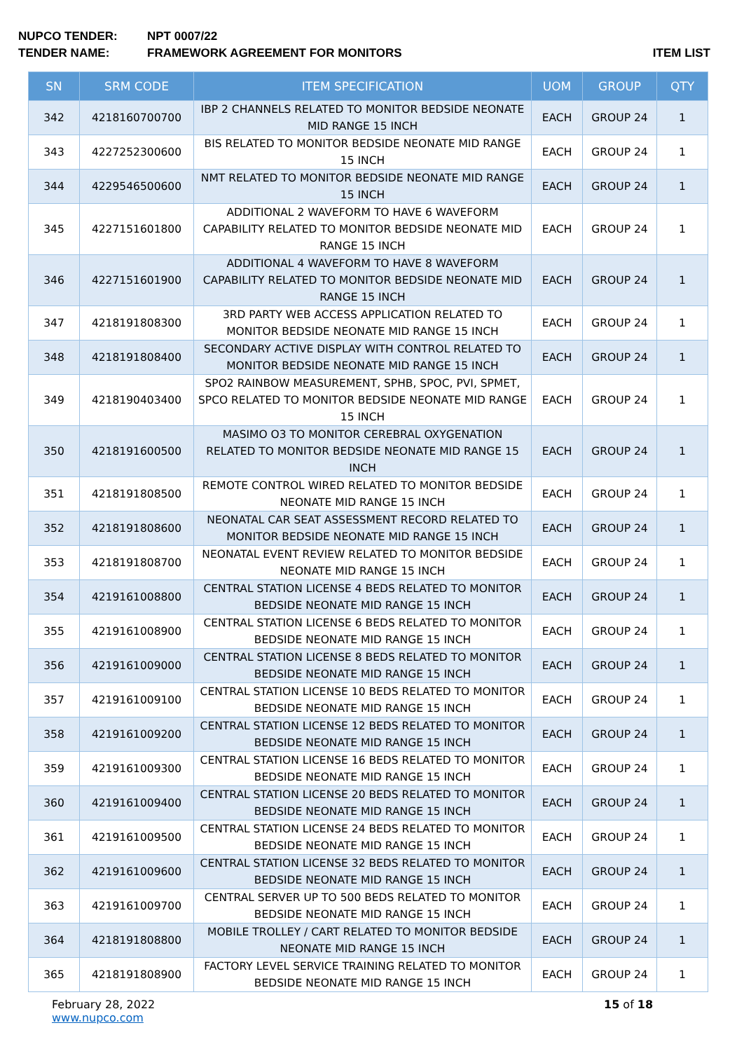NUPCO TENDER: NPT 0007/22
TENDER NAME: FRAMEWORK AGREEMENT FOR MONITORS ITEM LIST
| SN | SRM CODE | ITEM SPECIFICATION | UOM | GROUP | QTY |
| --- | --- | --- | --- | --- | --- |
| 342 | 4218160700700 | IBP 2 CHANNELS RELATED TO MONITOR BEDSIDE NEONATE MID RANGE 15 INCH | EACH | GROUP 24 | 1 |
| 343 | 4227252300600 | BIS RELATED TO MONITOR BEDSIDE NEONATE MID RANGE 15 INCH | EACH | GROUP 24 | 1 |
| 344 | 4229546500600 | NMT RELATED TO MONITOR BEDSIDE NEONATE MID RANGE 15 INCH | EACH | GROUP 24 | 1 |
| 345 | 4227151601800 | ADDITIONAL 2 WAVEFORM TO HAVE 6 WAVEFORM CAPABILITY RELATED TO MONITOR BEDSIDE NEONATE MID RANGE 15 INCH | EACH | GROUP 24 | 1 |
| 346 | 4227151601900 | ADDITIONAL 4 WAVEFORM TO HAVE 8 WAVEFORM CAPABILITY RELATED TO MONITOR BEDSIDE NEONATE MID RANGE 15 INCH | EACH | GROUP 24 | 1 |
| 347 | 4218191808300 | 3RD PARTY WEB ACCESS APPLICATION RELATED TO MONITOR BEDSIDE NEONATE MID RANGE 15 INCH | EACH | GROUP 24 | 1 |
| 348 | 4218191808400 | SECONDARY ACTIVE DISPLAY WITH CONTROL RELATED TO MONITOR BEDSIDE NEONATE MID RANGE 15 INCH | EACH | GROUP 24 | 1 |
| 349 | 4218190403400 | SPO2 RAINBOW MEASUREMENT, SPHB, SPOC, PVI, SPMET, SPCO RELATED TO MONITOR BEDSIDE NEONATE MID RANGE 15 INCH | EACH | GROUP 24 | 1 |
| 350 | 4218191600500 | MASIMO O3 TO MONITOR CEREBRAL OXYGENATION RELATED TO MONITOR BEDSIDE NEONATE MID RANGE 15 INCH | EACH | GROUP 24 | 1 |
| 351 | 4218191808500 | REMOTE CONTROL WIRED RELATED TO MONITOR BEDSIDE NEONATE MID RANGE 15 INCH | EACH | GROUP 24 | 1 |
| 352 | 4218191808600 | NEONATAL CAR SEAT ASSESSMENT RECORD RELATED TO MONITOR BEDSIDE NEONATE MID RANGE 15 INCH | EACH | GROUP 24 | 1 |
| 353 | 4218191808700 | NEONATAL EVENT REVIEW RELATED TO MONITOR BEDSIDE NEONATE MID RANGE 15 INCH | EACH | GROUP 24 | 1 |
| 354 | 4219161008800 | CENTRAL STATION LICENSE 4 BEDS RELATED TO MONITOR BEDSIDE NEONATE MID RANGE 15 INCH | EACH | GROUP 24 | 1 |
| 355 | 4219161008900 | CENTRAL STATION LICENSE 6 BEDS RELATED TO MONITOR BEDSIDE NEONATE MID RANGE 15 INCH | EACH | GROUP 24 | 1 |
| 356 | 4219161009000 | CENTRAL STATION LICENSE 8 BEDS RELATED TO MONITOR BEDSIDE NEONATE MID RANGE 15 INCH | EACH | GROUP 24 | 1 |
| 357 | 4219161009100 | CENTRAL STATION LICENSE 10 BEDS RELATED TO MONITOR BEDSIDE NEONATE MID RANGE 15 INCH | EACH | GROUP 24 | 1 |
| 358 | 4219161009200 | CENTRAL STATION LICENSE 12 BEDS RELATED TO MONITOR BEDSIDE NEONATE MID RANGE 15 INCH | EACH | GROUP 24 | 1 |
| 359 | 4219161009300 | CENTRAL STATION LICENSE 16 BEDS RELATED TO MONITOR BEDSIDE NEONATE MID RANGE 15 INCH | EACH | GROUP 24 | 1 |
| 360 | 4219161009400 | CENTRAL STATION LICENSE 20 BEDS RELATED TO MONITOR BEDSIDE NEONATE MID RANGE 15 INCH | EACH | GROUP 24 | 1 |
| 361 | 4219161009500 | CENTRAL STATION LICENSE 24 BEDS RELATED TO MONITOR BEDSIDE NEONATE MID RANGE 15 INCH | EACH | GROUP 24 | 1 |
| 362 | 4219161009600 | CENTRAL STATION LICENSE 32 BEDS RELATED TO MONITOR BEDSIDE NEONATE MID RANGE 15 INCH | EACH | GROUP 24 | 1 |
| 363 | 4219161009700 | CENTRAL SERVER UP TO 500 BEDS RELATED TO MONITOR BEDSIDE NEONATE MID RANGE 15 INCH | EACH | GROUP 24 | 1 |
| 364 | 4218191808800 | MOBILE TROLLEY / CART RELATED TO MONITOR BEDSIDE NEONATE MID RANGE 15 INCH | EACH | GROUP 24 | 1 |
| 365 | 4218191808900 | FACTORY LEVEL SERVICE TRAINING RELATED TO MONITOR BEDSIDE NEONATE MID RANGE 15 INCH | EACH | GROUP 24 | 1 |
February 28, 2022
www.nupco.com
15 of 18